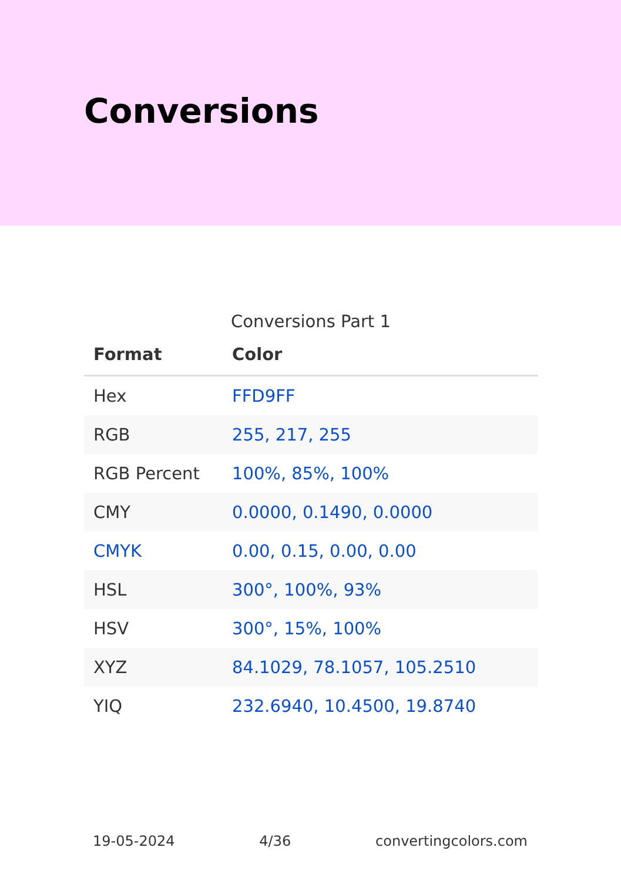Conversions
Conversions Part 1
| Format | Color |
| --- | --- |
| Hex | FFD9FF |
| RGB | 255, 217, 255 |
| RGB Percent | 100%, 85%, 100% |
| CMY | 0.0000, 0.1490, 0.0000 |
| CMYK | 0.00, 0.15, 0.00, 0.00 |
| HSL | 300°, 100%, 93% |
| HSV | 300°, 15%, 100% |
| XYZ | 84.1029, 78.1057, 105.2510 |
| YIQ | 232.6940, 10.4500, 19.8740 |
19-05-2024 4/36 convertingcolors.com